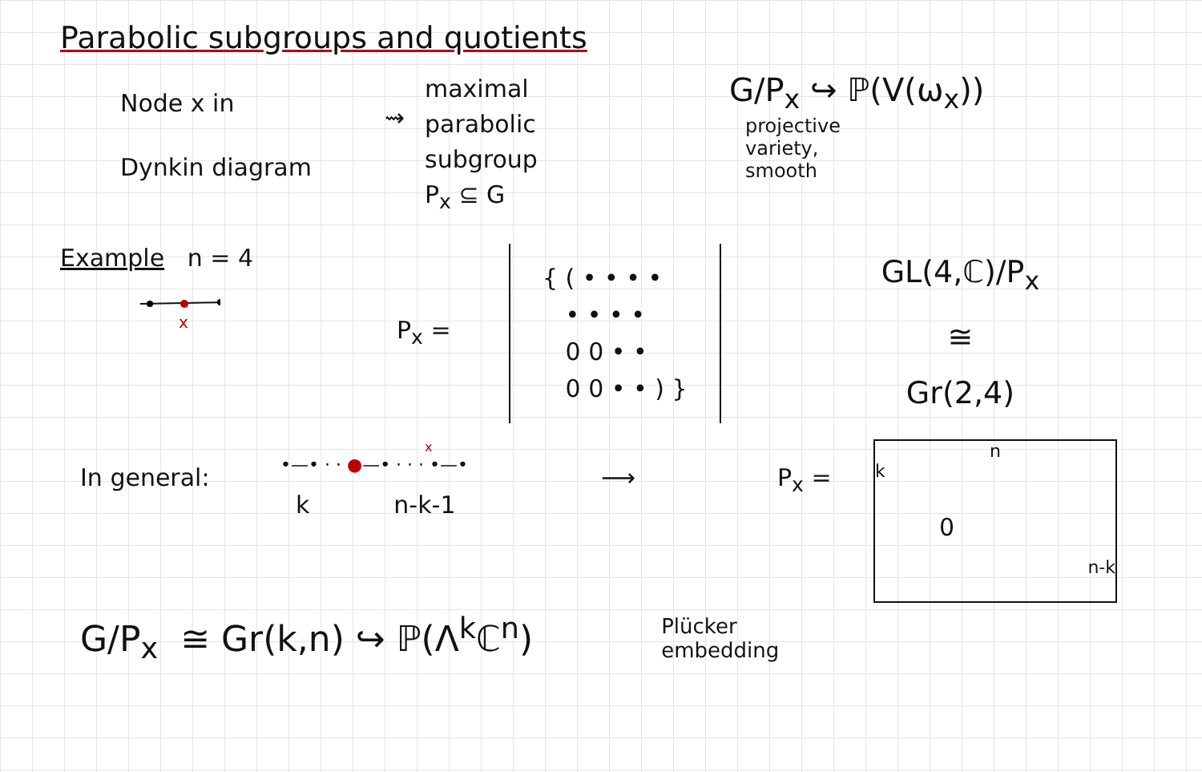Parabolic subgroups and quotients
Node x in
Dynkin diagram
⇝
maximal
parabolic
subgroup
P<sub>x</sub> ⊆ G
G/P<sub>x</sub> ↪ ℙ(V(ω<sub>x</sub>))
projective
variety,
smooth
Example n = 4
x
P<sub>x</sub> =
{ ( • • • •
• • • •
0 0 • •
0 0 • • ) }
GL(4,ℂ)/P<sub>x</sub>
≅
Gr(2,4)
In general:
x
•—• · · ●—• · · · •—•
k n-k-1
⟶ P<sub>x</sub> =
n
k
0
n-k
G/P<sub>x</sub> ≅ Gr(k,n) ↪ ℙ(Λ<sup>k</sup>ℂ<sup>n</sup>)
Plücker
embedding